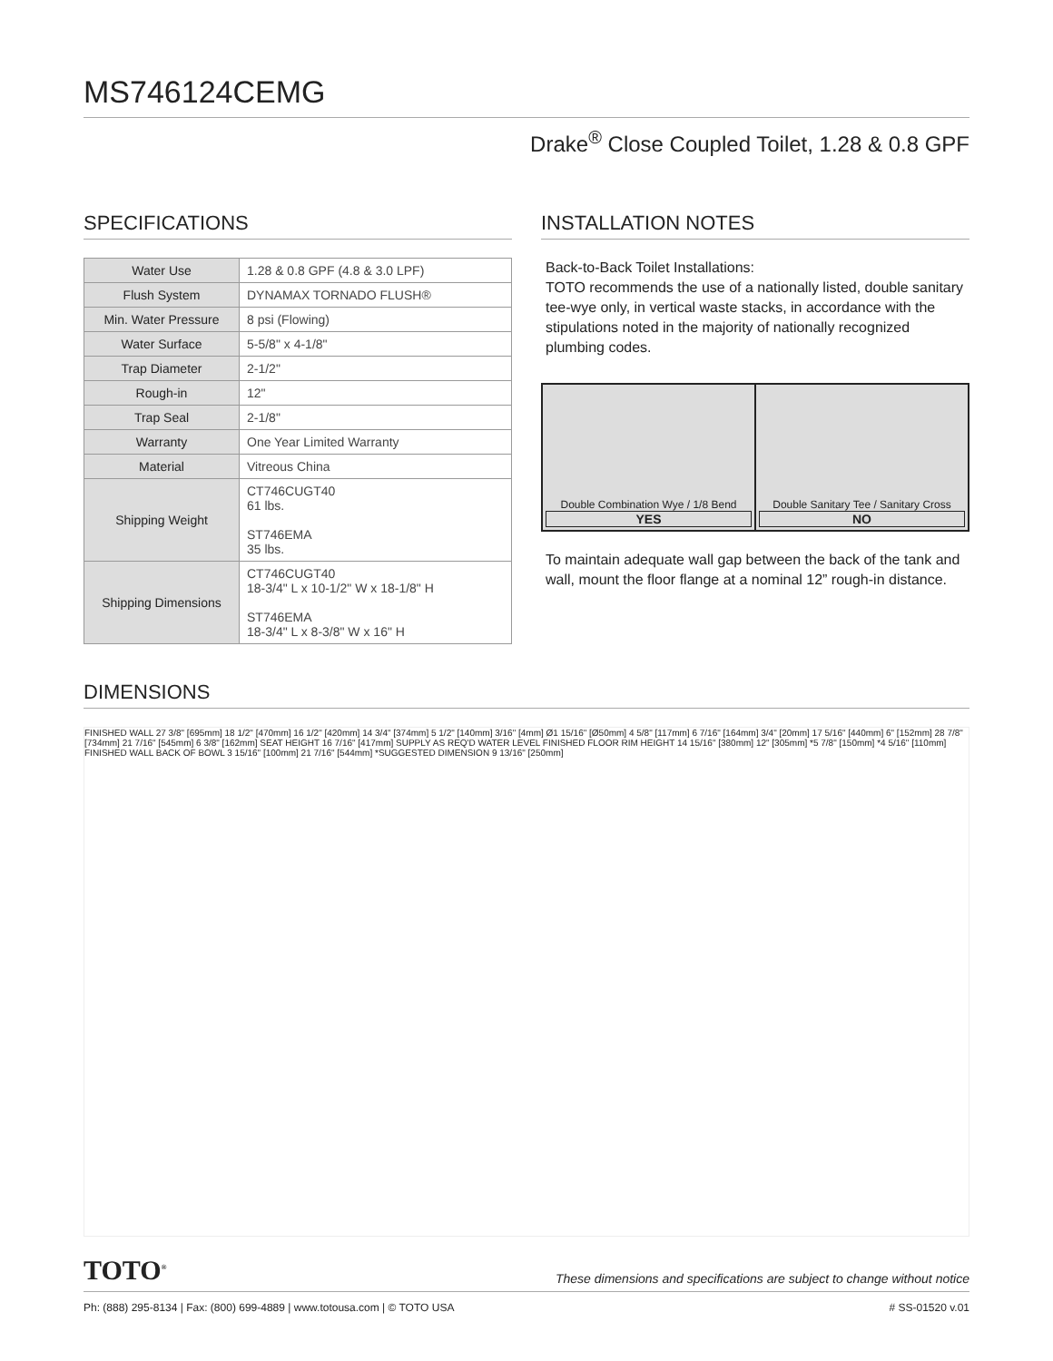MS746124CEMG
Drake<sup>®</sup> Close Coupled Toilet, 1.28 & 0.8 GPF
SPECIFICATIONS
| Water Use | 1.28 & 0.8 GPF (4.8 & 3.0 LPF) |
| Flush System | DYNAMAX TORNADO FLUSH® |
| Min. Water Pressure | 8 psi (Flowing) |
| Water Surface | 5-5/8" x 4-1/8" |
| Trap Diameter | 2-1/2" |
| Rough-in | 12" |
| Trap Seal | 2-1/8" |
| Warranty | One Year Limited Warranty |
| Material | Vitreous China |
| Shipping Weight | CT746CUGT40 61 lbs. ST746EMA 35 lbs. |
| Shipping Dimensions | CT746CUGT40 18-3/4" L x 10-1/2" W x 18-1/8" H ST746EMA 18-3/4" L x 8-3/8" W x 16" H |
INSTALLATION NOTES
Back-to-Back Toilet Installations:
TOTO recommends the use of a nationally listed, double sanitary tee-wye only, in vertical waste stacks, in accordance with the stipulations noted in the majority of nationally recognized plumbing codes.
Double Combination Wye / 1/8 Bend
YES
Double Sanitary Tee / Sanitary Cross
NO
To maintain adequate wall gap between the back of the tank and wall, mount the floor flange at a nominal 12” rough-in distance.
DIMENSIONS
FINISHED WALL 27 3/8" [695mm] 18 1/2" [470mm] 16 1/2" [420mm] 14 3/4" [374mm] 5 1/2" [140mm] 3/16" [4mm] Ø1 15/16" [Ø50mm] 4 5/8" [117mm] 6 7/16" [164mm] 3/4" [20mm] 17 5/16" [440mm] 6" [152mm] 28 7/8" [734mm] 21 7/16" [545mm] 6 3/8" [162mm] SEAT HEIGHT 16 7/16" [417mm] SUPPLY AS REQ'D WATER LEVEL FINISHED FLOOR RIM HEIGHT 14 15/16" [380mm] 12" [305mm] *5 7/8" [150mm] *4 5/16" [110mm] FINISHED WALL BACK OF BOWL 3 15/16" [100mm] 21 7/16" [544mm] *SUGGESTED DIMENSION 9 13/16" [250mm]
TOTO<sup>®</sup> These dimensions and specifications are subject to change without notice
Ph: (888) 295-8134 | Fax: (800) 699-4889 | www.totousa.com | © TOTO USA # SS-01520 v.01